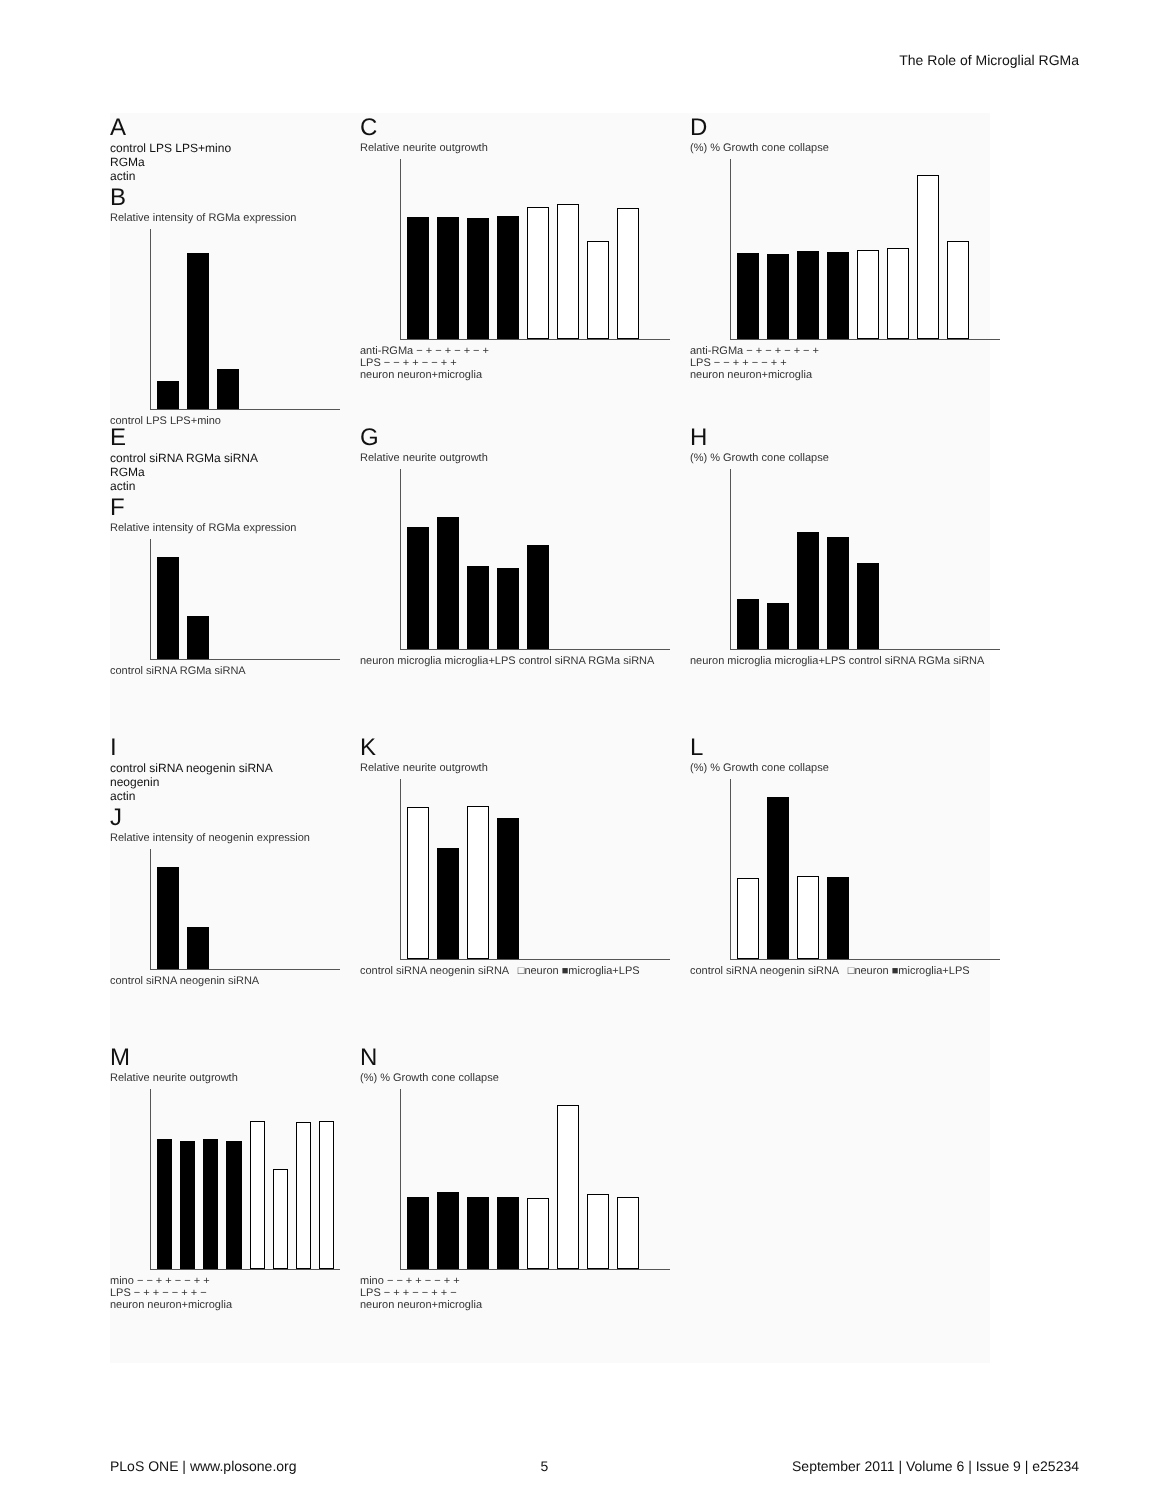The Role of Microglial RGMa
Acontrol LPS LPS+mino
RGMa
actin
B
Relative intensity of RGMa expression
control LPS LPS+mino
C
Relative neurite outgrowth
anti-RGMa − + − + − + − +
LPS − − + + − − + +
neuron neuron+microglia
D
(%) % Growth cone collapse
anti-RGMa − + − + − + − +
LPS − − + + − − + +
neuron neuron+microglia
Econtrol siRNA RGMa siRNA
RGMa
actin
F
Relative intensity of RGMa expression
control siRNA RGMa siRNA
G
Relative neurite outgrowth
neuron microglia microglia+LPS control siRNA RGMa siRNA
H
(%) % Growth cone collapse
neuron microglia microglia+LPS control siRNA RGMa siRNA
Icontrol siRNA neogenin siRNA
neogenin
actin
J
Relative intensity of neogenin expression
control siRNA neogenin siRNA
K
Relative neurite outgrowth
control siRNA neogenin siRNA □neuron ■microglia+LPS
L
(%) % Growth cone collapse
control siRNA neogenin siRNA □neuron ■microglia+LPS
M
Relative neurite outgrowth
mino − − + + − − + +
LPS − + + − − + + −
neuron neuron+microglia
N
(%) % Growth cone collapse
mino − − + + − − + +
LPS − + + − − + + −
neuron neuron+microglia
PLoS ONE | www.plosone.org 5 September 2011 | Volume 6 | Issue 9 | e25234